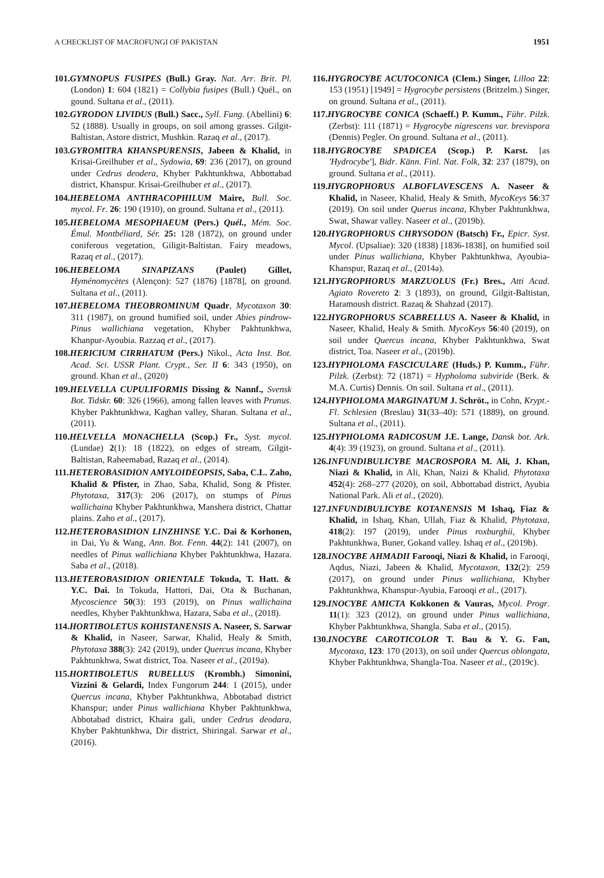A CHECKLIST OF MACROFUNGI OF PAKISTAN 1951
101.GYMNOPUS FUSIPES (Bull.) Gray. Nat. Arr. Brit. Pl. (London) 1: 604 (1821) = Collybia fusipes (Bull.) Quél., on gound. Sultana et al., (2011).
102.GYRODON LIVIDUS (Bull.) Sacc., Syll. Fung. (Abellini) 6: 52 (1888). Usually in groups, on soil among grasses. Gilgit-Baltistan, Astore district, Mushkin. Razaq et al., (2017).
103.GYROMITRA KHANSPURENSIS, Jabeen & Khalid, in Krisai-Greilhuber et al., Sydowia, 69: 236 (2017), on ground under Cedrus deodera, Khyber Pakhtunkhwa, Abbottabad district, Khanspur. Krisai-Greilhuber et al., (2017).
104.HEBELOMA ANTHRACOPHILUM Maire, Bull. Soc. mycol. Fr. 26: 190 (1910), on ground. Sultana et al., (2011).
105.HEBELOMA MESOPHAEUM (Pers.) Quél., Mém. Soc. Émul. Montbéliard, Sér. 25: 128 (1872), on ground under coniferous vegetation, Giligit-Baltistan. Fairy meadows, Razaq et al., (2017).
106.HEBELOMA SINAPIZANS (Paulet) Gillet, Hyménomycètes (Alençon): 527 (1876) [1878], on ground. Sultana et al., (2011).
107.HEBELOMA THEOBROMINUM Quadr, Mycotaxon 30: 311 (1987), on ground humified soil, under Abies pindrow- Pinus wallichiana vegetation, Khyber Pakhtunkhwa, Khanpur-Ayoubia. Razzaq et al., (2017).
108.HERICIUM CIRRHATUM (Pers.) Nikol., Acta Inst. Bot. Acad. Sci. USSR Plant. Crypt., Ser. II 6: 343 (1950), on ground. Khan et al., (2020)
109.HELVELLA CUPULIFORMIS Dissing & Nannf., Svensk Bot. Tidskr. 60: 326 (1966), among fallen leaves with Prunus. Khyber Pakhtunkhwa, Kaghan valley, Sharan. Sultana et al., (2011).
110.HELVELLA MONACHELLA (Scop.) Fr., Syst. mycol. (Lundae) 2(1): 18 (1822), on edges of stream, Gilgit-Baltistan, Raheemabad, Razaq et al., (2014).
111.HETEROBASIDION AMYLOIDEOPSIS, Saba, C.L. Zaho, Khalid & Pfister, in Zhao, Saba, Khalid, Song & Pfister. Phytotaxa, 317(3): 206 (2017), on stumps of Pinus wallichaina Khyber Pakhtunkhwa, Manshera district, Chattar plains. Zaho et al., (2017).
112.HETEROBASIDION LINZHINSE Y.C. Dai & Korhonen, in Dai, Yu & Wang, Ann. Bot. Fenn. 44(2): 141 (2007), on needles of Pinus wallichiana Khyber Pakhtunkhwa, Hazara. Saba et al., (2018).
113.HETEROBASIDION ORIENTALE Tokuda, T. Hatt. & Y.C. Dai. In Tokuda, Hattori, Dai, Ota & Buchanan, Mycoscience 50(3): 193 (2019), on Pinus wallichaina needles, Khyber Pakhtunkhwa, Hazara, Saba et al., (2018).
114.HORTIBOLETUS KOHISTANENSIS A. Naseer, S. Sarwar & Khalid, in Naseer, Sarwar, Khalid, Healy & Smith, Phytotaxa 388(3): 242 (2019), under Quercus incana, Khyber Pakhtunkhwa, Swat district, Toa. Naseer et al., (2019a).
115.HORTIBOLETUS RUBELLUS (Krombh.) Simonini, Vizzini & Gelardi, Index Fungorum 244: 1 (2015), under Quercus incana, Khyber Pakhtunkhwa, Abbotabad district Khanspur; under Pinus wallichiana Khyber Pakhtunkhwa, Abbotabad district, Khaira gali, under Cedrus deodara, Khyber Pakhtunkhwa, Dir district, Shiringal. Sarwar et al., (2016).
116.HYGROCYBE ACUTOCONICA (Clem.) Singer, Lilloa 22: 153 (1951) [1949] = Hygrocybe persistens (Britzelm.) Singer, on ground. Sultana et al., (2011).
117.HYGROCYBE CONICA (Schaeff.) P. Kumm., Führ. Pilzk. (Zerbst): 111 (1871) = Hygrocybe nigrescens var. brevispora (Dennis) Pegler. On ground. Sultana et al., (2011).
118.HYGROCYBE SPADICEA (Scop.) P. Karst. [as 'Hydrocybe'], Bidr. Känn. Finl. Nat. Folk, 32: 237 (1879), on ground. Sultana et al., (2011).
119.HYGROPHORUS ALBOFLAVESCENS A. Naseer & Khalid, in Naseer, Khalid, Healy & Smith, MycoKeys 56:37 (2019). On soil under Querus incana, Khyber Pakhtunkhwa, Swat, Shawar valley. Naseer et al., (2019b).
120.HYGROPHORUS CHRYSODON (Batsch) Fr., Epicr. Syst. Mycol. (Upsaliae): 320 (1838) [1836-1838], on humified soil under Pinus wallichiana, Khyber Pakhtunkhwa, Ayoubia-Khanspur, Razaq et al., (2014a).
121.HYGROPHORUS MARZUOLUS (Fr.) Bres., Atti Acad. Agiato Rovereto 2: 3 (1893), on ground, Gilgit-Baltistan, Haramoush district. Razaq & Shahzad (2017).
122.HYGROPHORUS SCABRELLUS A. Naseer & Khalid, in Naseer, Khalid, Healy & Smith. MycoKeys 56:40 (2019), on soil under Quercus incana, Khyber Pakhtunkhwa, Swat district, Toa. Naseer et al., (2019b).
123.HYPHOLOMA FASCICULARE (Huds.) P. Kumm., Führ. Pilzk. (Zerbst): 72 (1871) = Hypholoma subviride (Berk. & M.A. Curtis) Dennis. On soil. Sultana et al., (2011).
124.HYPHOLOMA MARGINATUM J. Schröt., in Cohn, Krypt.-Fl. Schlesien (Breslau) 31(33–40): 571 (1889), on ground. Sultana et al., (2011).
125.HYPHOLOMA RADICOSUM J.E. Lange, Dansk bot. Ark. 4(4): 39 (1923), on ground. Sultana et al., (2011).
126.INFUNDIBULICYBE MACROSPORA M. Ali, J. Khan, Niazi & Khalid, in Ali, Khan, Naizi & Khalid. Phytotaxa 452(4): 268–277 (2020), on soil, Abbottabad district, Ayubia National Park. Ali et al., (2020).
127.INFUNDIBULICYBE KOTANENSIS M Ishaq, Fiaz & Khalid, in Ishaq, Khan, Ullah, Fiaz & Khalid, Phytotaxa, 418(2): 197 (2019), under Pinus roxburghii, Khyber Pakhtunkhwa, Buner, Gokand valley. Ishaq et al., (2019b).
128.INOCYBE AHMADII Farooqi, Niazi & Khalid, in Farooqi, Aqdus, Niazi, Jabeen & Khalid, Mycotaxon, 132(2): 259 (2017), on ground under Pinus wallichiana, Khyber Pakhtunkhwa, Khanspur-Ayubia, Farooqi et al., (2017).
129.INOCYBE AMICTA Kokkonen & Vauras, Mycol. Progr. 11(1): 323 (2012), on ground under Pinus wallichiana, Khyber Pakhtunkhwa, Shangla. Saba et al., (2015).
130.INOCYBE CAROTICOLOR T. Bau & Y. G. Fan, Mycotaxa, 123: 170 (2013), on soil under Quercus oblongata, Khyber Pakhtunkhwa, Shangla-Toa. Naseer et al., (2019c).